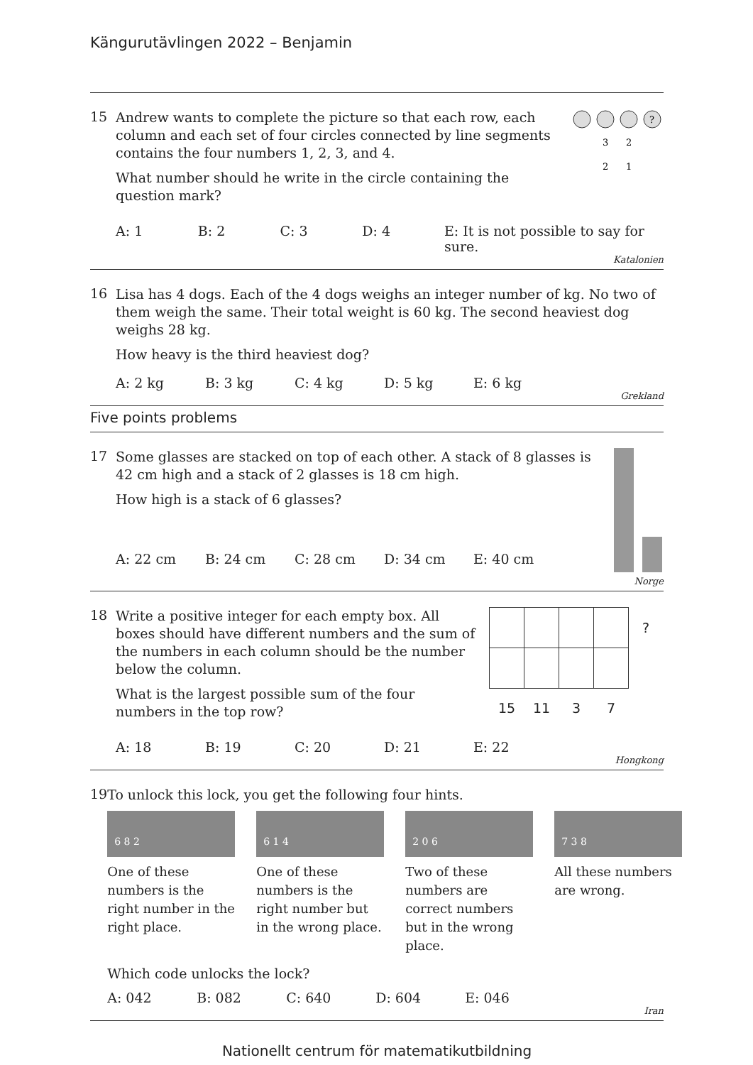Kängurutävlingen 2022 – Benjamin
15
Andrew wants to complete the picture so that each row, each column and each set of four circles connected by line segments contains the four numbers 1, 2, 3, and 4.
What number should he write in the circle containing the question mark?
?
3
2
2
1
A: 1 B: 2 C: 3 D: 4 E: It is not possible to say for sure.
Katalonien
16
Lisa has 4 dogs. Each of the 4 dogs weighs an integer number of kg. No two of them weigh the same. Their total weight is 60 kg. The second heaviest dog weighs 28 kg.
How heavy is the third heaviest dog?
A: 2 kg B: 3 kg C: 4 kg D: 5 kg E: 6 kg
Grekland
Five points problems
17
Some glasses are stacked on top of each other. A stack of 8 glasses is 42 cm high and a stack of 2 glasses is 18 cm high.
How high is a stack of 6 glasses?
A: 22 cm B: 24 cm C: 28 cm D: 34 cm E: 40 cm
Norge
18
Write a positive integer for each empty box. All boxes should have different numbers and the sum of the numbers in each column should be the number below the column.
What is the largest possible sum of the four numbers in the top row?
| | | | | ? |
| 15 | 11 | 3 | 7 | |
A: 18 B: 19 C: 20 D: 21 E: 22
Hongkong
19
To unlock this lock, you get the following four hints.
6 8 2
One of these numbers is the right number in the right place.
6 1 4
One of these numbers is the right number but in the wrong place.
2 0 6
Two of these numbers are correct numbers but in the wrong place.
7 3 8
All these numbers are wrong.
Which code unlocks the lock?
A: 042 B: 082 C: 640 D: 604 E: 046
Iran
Nationellt centrum för matematikutbildning